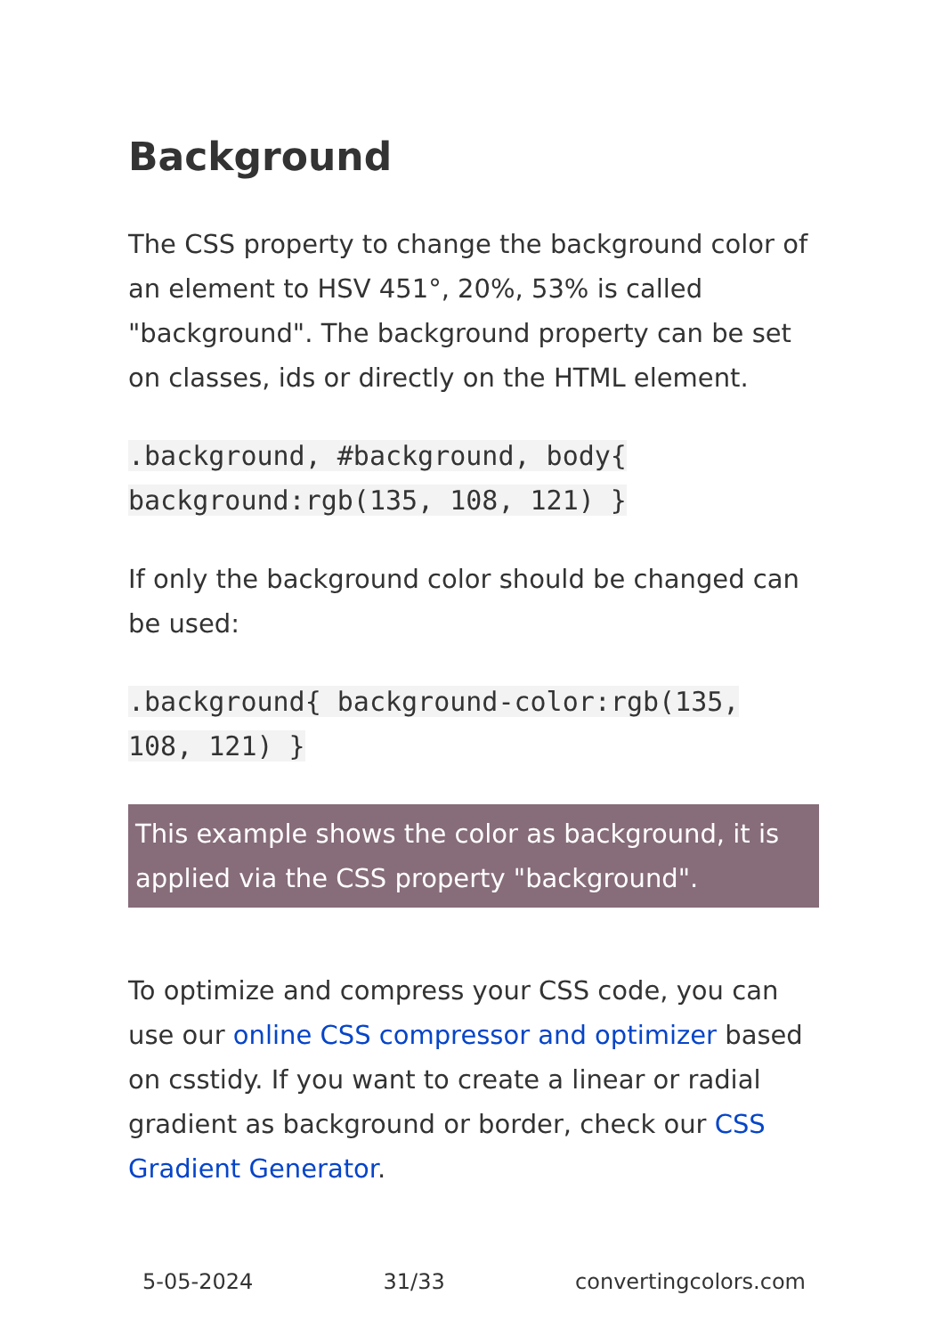Background
The CSS property to change the background color of an element to HSV 451°, 20%, 53% is called "background". The background property can be set on classes, ids or directly on the HTML element.
.background, #background, body{
background:rgb(135, 108, 121) }
If only the background color should be changed can be used:
.background{ background-color:rgb(135,
108, 121) }
This example shows the color as background, it is applied via the CSS property "background".
To optimize and compress your CSS code, you can use our online CSS compressor and optimizer based on csstidy. If you want to create a linear or radial gradient as background or border, check our CSS Gradient Generator.
5-05-2024 31/33 convertingcolors.com